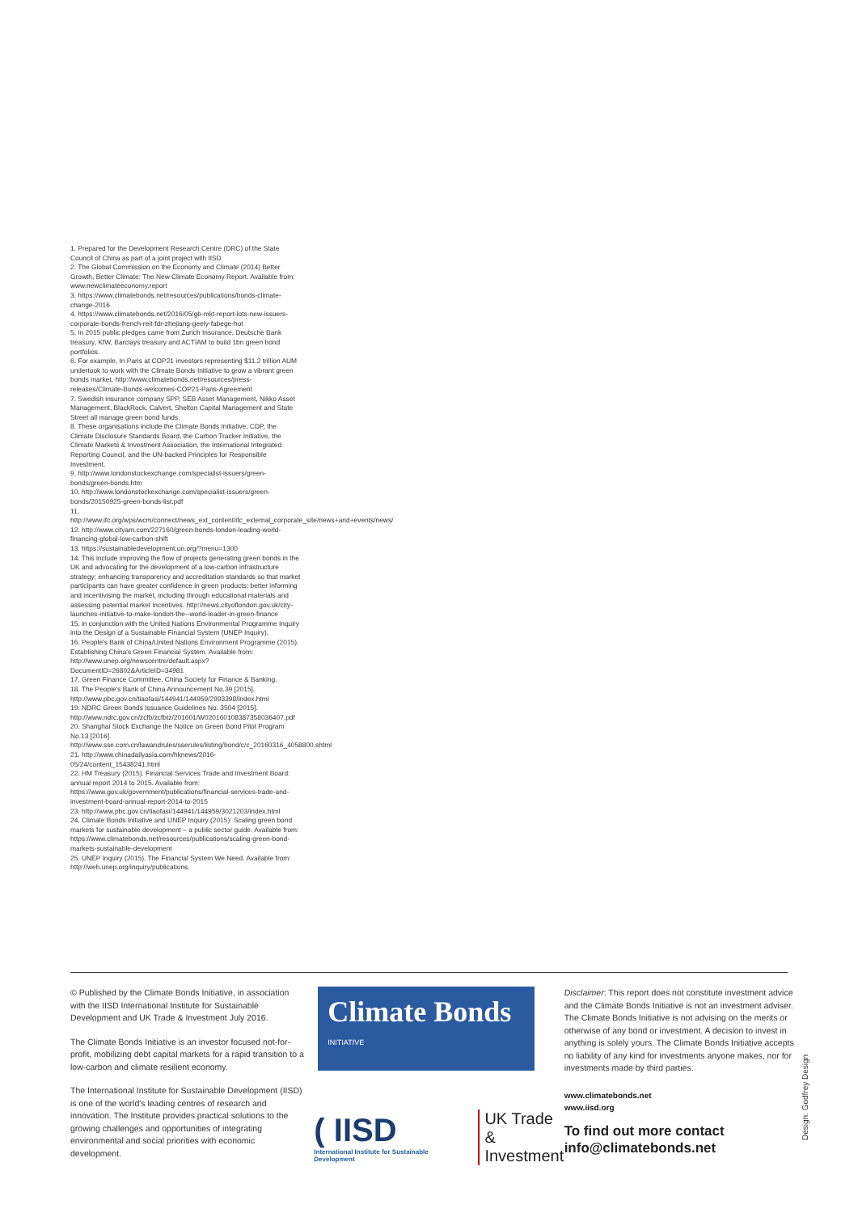1. Prepared for the Development Research Centre (DRC) of the State Council of China as part of a joint project with IISD
2. The Global Commission on the Economy and Climate (2014) Better Growth, Better Climate: The New Climate Economy Report. Available from: www.newclimateeconomy.report
3. https://www.climatebonds.net/resources/publications/bonds-climate-change-2016
4. https://www.climatebonds.net/2016/05/gb-mkt-report-lots-new-issuers-corporate-bonds-french-reit-fdr-zhejiang-geely-fabege-hot
5. In 2015 public pledges came from Zurich Insurance, Deutsche Bank treasury, KfW, Barclays treasury and ACTIAM to build 1bn green bond portfolios.
6. For example, In Paris at COP21 investors representing $11.2 trillion AUM undertook to work with the Climate Bonds Initiative to grow a vibrant green bonds market. http://www.climatebonds.net/resources/press-releases/Climate-Bonds-welcomes-COP21-Paris-Agreement
7. Swedish insurance company SPP, SEB Asset Management, Nikko Asset Management, BlackRock, Calvert, Shelton Capital Management and State Street all manage green bond funds.
8. These organisations include the Climate Bonds Initiative, CDP, the Climate Disclosure Standards Board, the Carbon Tracker Initiative, the Climate Markets & Investment Association, the International Integrated Reporting Council, and the UN-backed Principles for Responsible Investment.
9. http://www.londonstockexchange.com/specialist-issuers/green-bonds/green-bonds.htm
10. http://www.londonstockexchange.com/specialist-issuers/green-bonds/20150925-green-bonds-list.pdf
11. http://www.ifc.org/wps/wcm/connect/news_ext_content/ifc_external_corporate_site/news+and+events/news/
12. http://www.cityam.com/227160/green-bonds-london-leading-world-financing-global-low-carbon-shift
13. https://sustainabledevelopment.un.org/?menu=1300
14. This include improving the flow of projects generating green bonds in the UK and advocating for the development of a low-carbon infrastructure strategy; enhancing transparency and accreditation standards so that market participants can have greater confidence in green products; better informing and incentivising the market, including through educational materials and assessing potential market incentives. http://news.cityoflondon.gov.uk/city-launches-initiative-to-make-london-the--world-leader-in-green-finance
15. in conjunction with the United Nations Environmental Programme Inquiry into the Design of a Sustainable Financial System (UNEP Inquiry).
16. People's Bank of China/United Nations Environment Programme (2015). Establishing China's Green Financial System. Available from: http://www.unep.org/newscentre/default.aspx?DocumentID=26802&ArticleID=34981
17. Green Finance Committee, China Society for Finance & Banking.
18. The People's Bank of China Announcement No.39 [2015]. http://www.pbc.gov.cn/tiaofasi/144941/144959/2993398/index.html
19. NDRC Green Bonds Issuance Guidelines No. 3504 [2015]. http://www.ndrc.gov.cn/zcfb/zcfbtz/201601/W020160108387358036407.pdf
20. Shanghai Stock Exchange the Notice on Green Bond Pilot Program No.13 [2016]. http://www.sse.com.cn/lawandrules/sserules/listing/bond/c/c_20160316_4058800.shtml
21. http://www.chinadailyasia.com/hknews/2016-05/24/content_15438241.html
22. HM Treasury (2015). Financial Services Trade and Investment Board: annual report 2014 to 2015. Available from: https://www.gov.uk/government/publications/financial-services-trade-and-investment-board-annual-report-2014-to-2015
23. http://www.pbc.gov.cn/tiaofasi/144941/144959/3021203/index.html
24. Climate Bonds Initiative and UNEP Inquiry (2015): Scaling green bond markets for sustainable development – a public sector guide. Available from: https://www.climatebonds.net/resources/publications/scaling-green-bond-markets-sustainable-development
25. UNEP Inquiry (2015). The Financial System We Need. Available from: http://web.unep.org/inquiry/publications.
© Published by the Climate Bonds Initiative, in association with the IISD International Institute for Sustainable Development and UK Trade & Investment July 2016.
The Climate Bonds Initiative is an investor focused not-for-profit, mobilizing debt capital markets for a rapid transition to a low-carbon and climate resilient economy.
The International Institute for Sustainable Development (IISD) is one of the world's leading centres of research and innovation. The Institute provides practical solutions to the growing challenges and opportunities of integrating environmental and social priorities with economic development.
Climate Bonds <sup>INITIATIVE</sup>
( IISD
International Institute for Sustainable Development
UK Trade
& Investment
Disclaimer: This report does not constitute investment advice and the Climate Bonds Initiative is not an investment adviser. The Climate Bonds Initiative is not advising on the merits or otherwise of any bond or investment. A decision to invest in anything is solely yours. The Climate Bonds Initiative accepts no liability of any kind for investments anyone makes, nor for investments made by third parties.
www.climatebonds.net
www.iisd.org
To find out more contact
info@climatebonds.net
Design: Godfrey Design